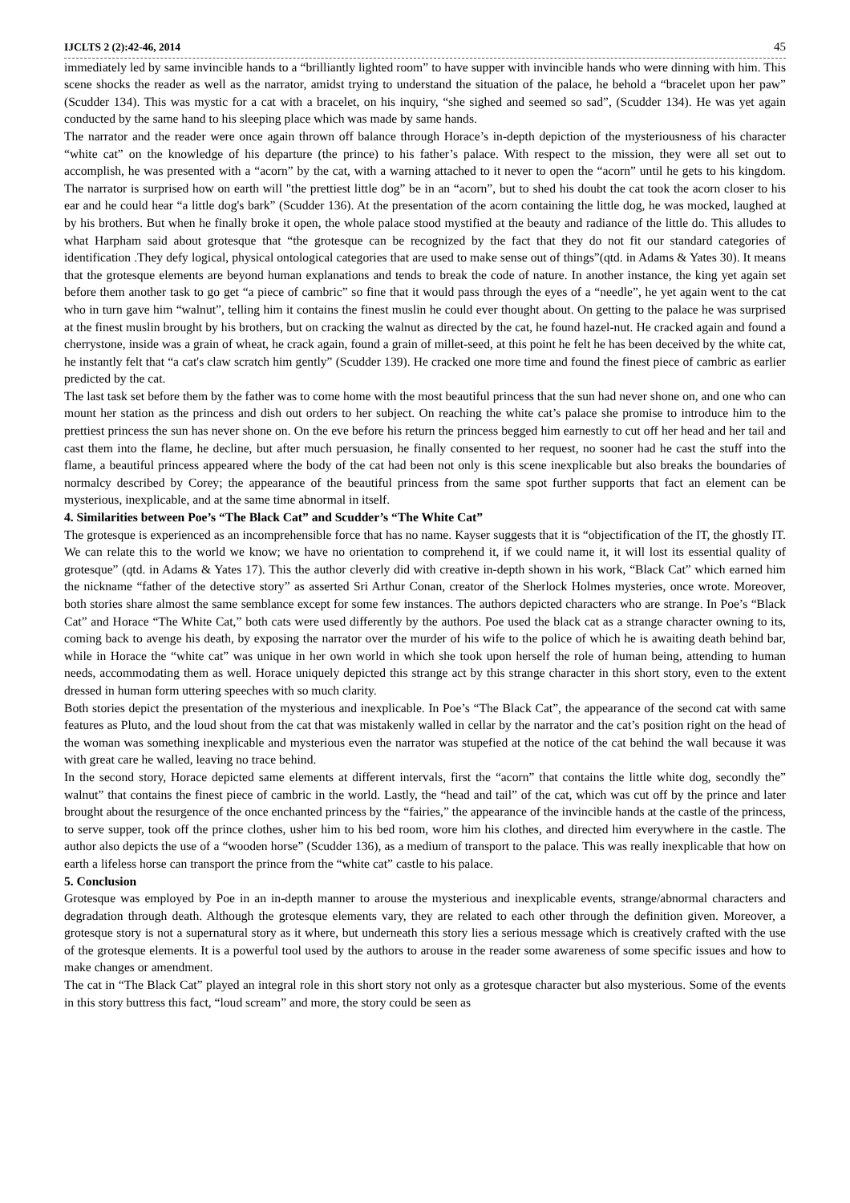IJCLTS 2 (2):42-46, 2014 45
immediately led by same invincible hands to a “brilliantly lighted room” to have supper with invincible hands who were dinning with him. This scene shocks the reader as well as the narrator, amidst trying to understand the situation of the palace, he behold a “bracelet upon her paw” (Scudder 134). This was mystic for a cat with a bracelet, on his inquiry, “she sighed and seemed so sad”, (Scudder 134). He was yet again conducted by the same hand to his sleeping place which was made by same hands.
The narrator and the reader were once again thrown off balance through Horace’s in-depth depiction of the mysteriousness of his character “white cat” on the knowledge of his departure (the prince) to his father’s palace. With respect to the mission, they were all set out to accomplish, he was presented with a “acorn” by the cat, with a warning attached to it never to open the “acorn” until he gets to his kingdom. The narrator is surprised how on earth will "the prettiest little dog” be in an “acorn”, but to shed his doubt the cat took the acorn closer to his ear and he could hear “a little dog's bark” (Scudder 136). At the presentation of the acorn containing the little dog, he was mocked, laughed at by his brothers. But when he finally broke it open, the whole palace stood mystified at the beauty and radiance of the little do. This alludes to what Harpham said about grotesque that “the grotesque can be recognized by the fact that they do not fit our standard categories of identification .They defy logical, physical ontological categories that are used to make sense out of things”(qtd. in Adams & Yates 30). It means that the grotesque elements are beyond human explanations and tends to break the code of nature. In another instance, the king yet again set before them another task to go get “a piece of cambric” so fine that it would pass through the eyes of a “needle”, he yet again went to the cat who in turn gave him “walnut”, telling him it contains the finest muslin he could ever thought about. On getting to the palace he was surprised at the finest muslin brought by his brothers, but on cracking the walnut as directed by the cat, he found hazel-nut. He cracked again and found a cherrystone, inside was a grain of wheat, he crack again, found a grain of millet-seed, at this point he felt he has been deceived by the white cat, he instantly felt that “a cat's claw scratch him gently” (Scudder 139). He cracked one more time and found the finest piece of cambric as earlier predicted by the cat.
The last task set before them by the father was to come home with the most beautiful princess that the sun had never shone on, and one who can mount her station as the princess and dish out orders to her subject. On reaching the white cat’s palace she promise to introduce him to the prettiest princess the sun has never shone on. On the eve before his return the princess begged him earnestly to cut off her head and her tail and cast them into the flame, he decline, but after much persuasion, he finally consented to her request, no sooner had he cast the stuff into the flame, a beautiful princess appeared where the body of the cat had been not only is this scene inexplicable but also breaks the boundaries of normalcy described by Corey; the appearance of the beautiful princess from the same spot further supports that fact an element can be mysterious, inexplicable, and at the same time abnormal in itself.
4. Similarities between Poe’s “The Black Cat” and Scudder’s “The White Cat”
The grotesque is experienced as an incomprehensible force that has no name. Kayser suggests that it is “objectification of the IT, the ghostly IT. We can relate this to the world we know; we have no orientation to comprehend it, if we could name it, it will lost its essential quality of grotesque” (qtd. in Adams & Yates 17). This the author cleverly did with creative in-depth shown in his work, “Black Cat” which earned him the nickname “father of the detective story” as asserted Sri Arthur Conan, creator of the Sherlock Holmes mysteries, once wrote. Moreover, both stories share almost the same semblance except for some few instances. The authors depicted characters who are strange. In Poe’s “Black Cat” and Horace “The White Cat,” both cats were used differently by the authors. Poe used the black cat as a strange character owning to its, coming back to avenge his death, by exposing the narrator over the murder of his wife to the police of which he is awaiting death behind bar, while in Horace the “white cat” was unique in her own world in which she took upon herself the role of human being, attending to human needs, accommodating them as well. Horace uniquely depicted this strange act by this strange character in this short story, even to the extent dressed in human form uttering speeches with so much clarity.
Both stories depict the presentation of the mysterious and inexplicable. In Poe’s “The Black Cat”, the appearance of the second cat with same features as Pluto, and the loud shout from the cat that was mistakenly walled in cellar by the narrator and the cat’s position right on the head of the woman was something inexplicable and mysterious even the narrator was stupefied at the notice of the cat behind the wall because it was with great care he walled, leaving no trace behind.
In the second story, Horace depicted same elements at different intervals, first the “acorn” that contains the little white dog, secondly the” walnut” that contains the finest piece of cambric in the world. Lastly, the “head and tail” of the cat, which was cut off by the prince and later brought about the resurgence of the once enchanted princess by the “fairies,” the appearance of the invincible hands at the castle of the princess, to serve supper, took off the prince clothes, usher him to his bed room, wore him his clothes, and directed him everywhere in the castle. The author also depicts the use of a “wooden horse” (Scudder 136), as a medium of transport to the palace. This was really inexplicable that how on earth a lifeless horse can transport the prince from the “white cat” castle to his palace.
5. Conclusion
Grotesque was employed by Poe in an in-depth manner to arouse the mysterious and inexplicable events, strange/abnormal characters and degradation through death. Although the grotesque elements vary, they are related to each other through the definition given. Moreover, a grotesque story is not a supernatural story as it where, but underneath this story lies a serious message which is creatively crafted with the use of the grotesque elements. It is a powerful tool used by the authors to arouse in the reader some awareness of some specific issues and how to make changes or amendment.
The cat in “The Black Cat” played an integral role in this short story not only as a grotesque character but also mysterious. Some of the events in this story buttress this fact, “loud scream” and more, the story could be seen as